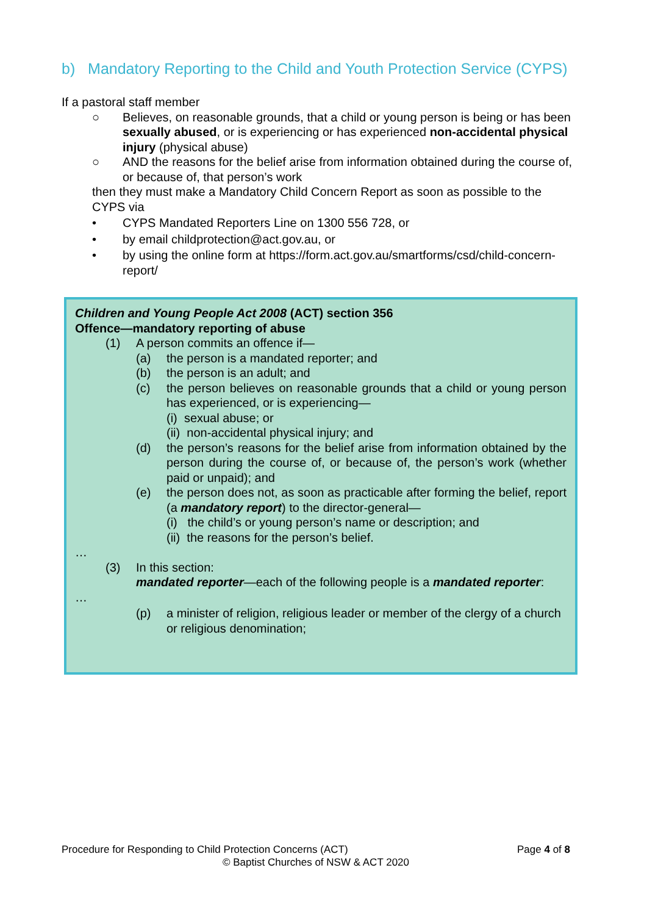b) Mandatory Reporting to the Child and Youth Protection Service (CYPS)
If a pastoral staff member
○ Believes, on reasonable grounds, that a child or young person is being or has been sexually abused, or is experiencing or has experienced non-accidental physical injury (physical abuse)
○ AND the reasons for the belief arise from information obtained during the course of, or because of, that person’s work
then they must make a Mandatory Child Concern Report as soon as possible to the CYPS via
• CYPS Mandated Reporters Line on 1300 556 728, or
• by email childprotection@act.gov.au, or
• by using the online form at https://form.act.gov.au/smartforms/csd/child-concern-report/
Children and Young People Act 2008 (ACT) section 356
Offence—mandatory reporting of abuse
(1) A person commits an offence if—
(a) the person is a mandated reporter; and
(b) the person is an adult; and
(c) the person believes on reasonable grounds that a child or young person has experienced, or is experiencing—
(i) sexual abuse; or
(ii) non-accidental physical injury; and
(d) the person’s reasons for the belief arise from information obtained by the person during the course of, or because of, the person’s work (whether paid or unpaid); and
(e) the person does not, as soon as practicable after forming the belief, report (a mandatory report) to the director-general—
(i) the child’s or young person’s name or description; and
(ii) the reasons for the person’s belief.
…
(3) In this section:
mandated reporter—each of the following people is a mandated reporter:
…
(p) a minister of religion, religious leader or member of the clergy of a church or religious denomination;
Procedure for Responding to Child Protection Concerns (ACT) Page 4 of 8
© Baptist Churches of NSW & ACT 2020